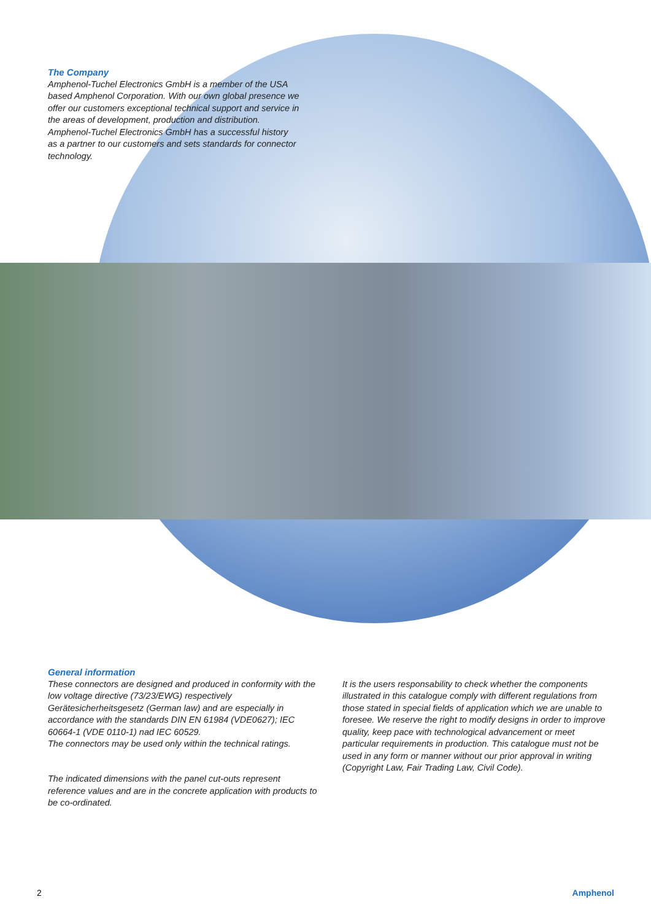The Company
Amphenol-Tuchel Electronics GmbH is a member of the USA based Amphenol Corporation. With our own global presence we offer our customers exceptional technical support and service in the areas of development, production and distribution. Amphenol-Tuchel Electronics GmbH has a successful history as a partner to our customers and sets standards for connector technology.
General information
These connectors are designed and produced in conformity with the low voltage directive (73/23/EWG) respectively Gerätesicherheitsgesetz (German law) and are especially in accordance with the standards DIN EN 61984 (VDE0627); IEC 60664-1 (VDE 0110-1) nad IEC 60529.
The connectors may be used only within the technical ratings.
The indicated dimensions with the panel cut-outs represent reference values and are in the concrete application with products to be co-ordinated.
It is the users responsability to check whether the components illustrated in this catalogue comply with different regulations from those stated in special fields of application which we are unable to foresee. We reserve the right to modify designs in order to improve quality, keep pace with technological advancement or meet particular requirements in production. This catalogue must not be used in any form or manner without our prior approval in writing (Copyright Law, Fair Trading Law, Civil Code).
2 Amphenol